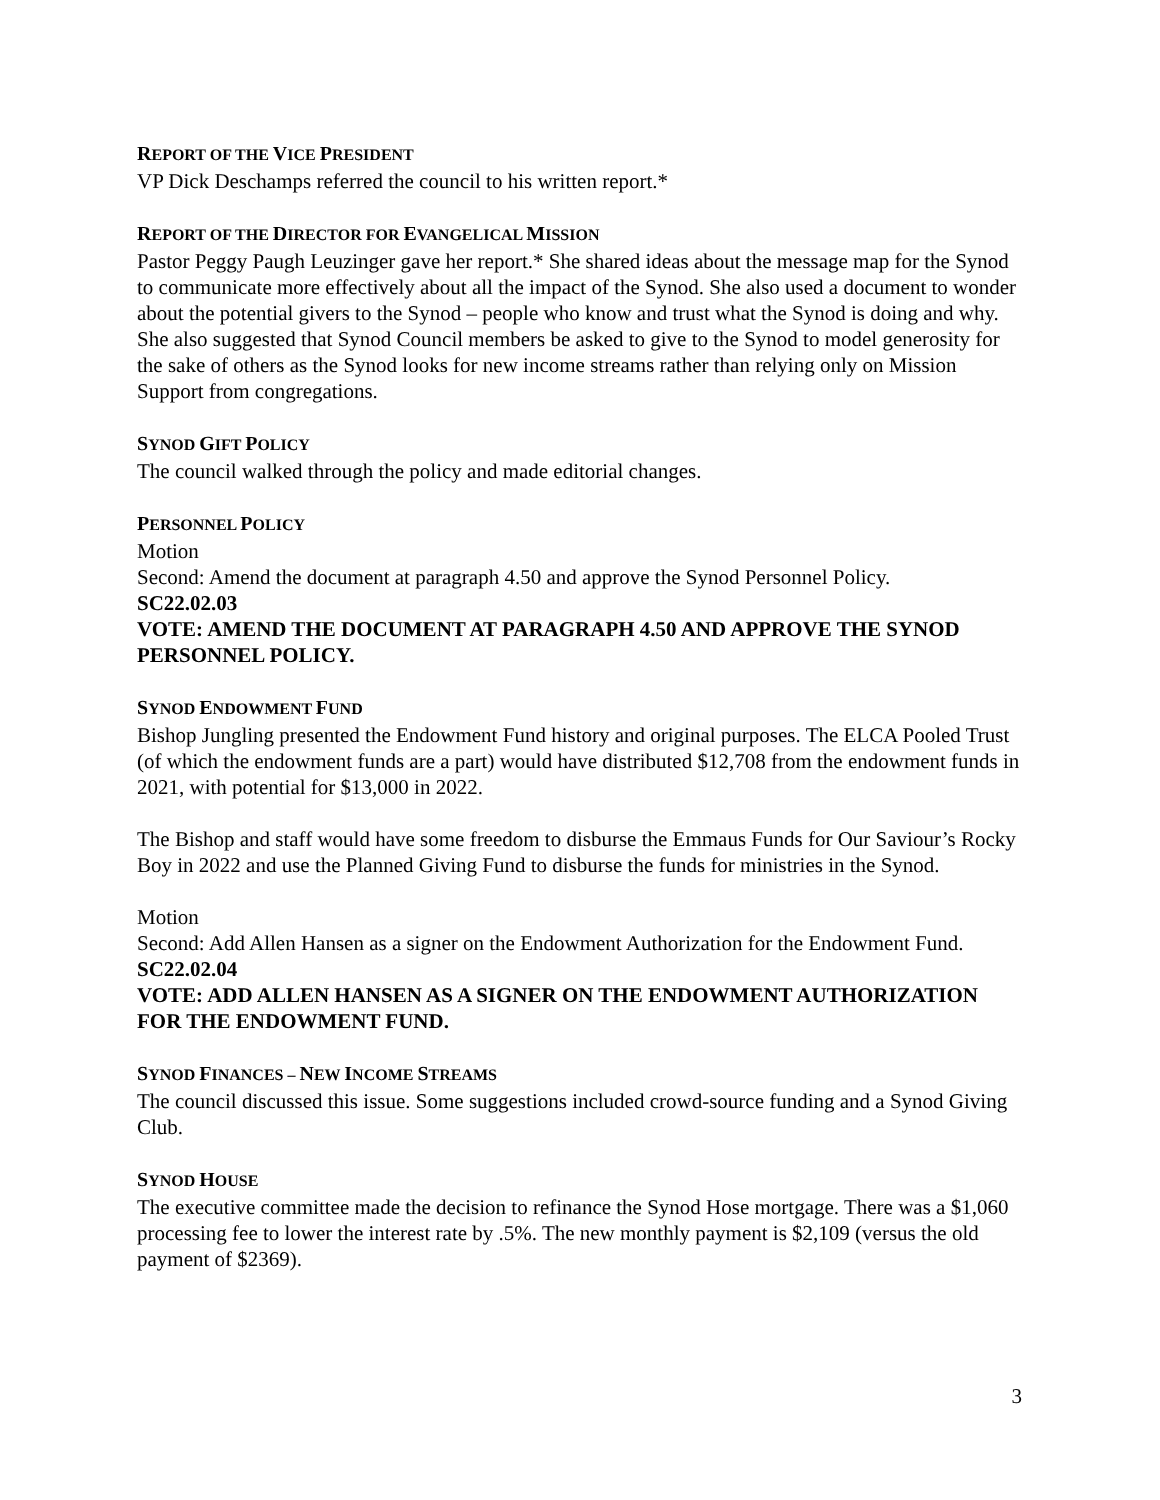REPORT OF THE VICE PRESIDENT
VP Dick Deschamps referred the council to his written report.*
REPORT OF THE DIRECTOR FOR EVANGELICAL MISSION
Pastor Peggy Paugh Leuzinger gave her report.* She shared ideas about the message map for the Synod to communicate more effectively about all the impact of the Synod. She also used a document to wonder about the potential givers to the Synod – people who know and trust what the Synod is doing and why. She also suggested that Synod Council members be asked to give to the Synod to model generosity for the sake of others as the Synod looks for new income streams rather than relying only on Mission Support from congregations.
SYNOD GIFT POLICY
The council walked through the policy and made editorial changes.
PERSONNEL POLICY
Motion
Second: Amend the document at paragraph 4.50 and approve the Synod Personnel Policy.
SC22.02.03
VOTE: AMEND THE DOCUMENT AT PARAGRAPH 4.50 AND APPROVE THE SYNOD PERSONNEL POLICY.
SYNOD ENDOWMENT FUND
Bishop Jungling presented the Endowment Fund history and original purposes. The ELCA Pooled Trust (of which the endowment funds are a part) would have distributed $12,708 from the endowment funds in 2021, with potential for $13,000 in 2022.
The Bishop and staff would have some freedom to disburse the Emmaus Funds for Our Saviour’s Rocky Boy in 2022 and use the Planned Giving Fund to disburse the funds for ministries in the Synod.
Motion
Second: Add Allen Hansen as a signer on the Endowment Authorization for the Endowment Fund.
SC22.02.04
VOTE: ADD ALLEN HANSEN AS A SIGNER ON THE ENDOWMENT AUTHORIZATION FOR THE ENDOWMENT FUND.
SYNOD FINANCES – NEW INCOME STREAMS
The council discussed this issue. Some suggestions included crowd-source funding and a Synod Giving Club.
SYNOD HOUSE
The executive committee made the decision to refinance the Synod Hose mortgage. There was a $1,060 processing fee to lower the interest rate by .5%. The new monthly payment is $2,109 (versus the old payment of $2369).
3